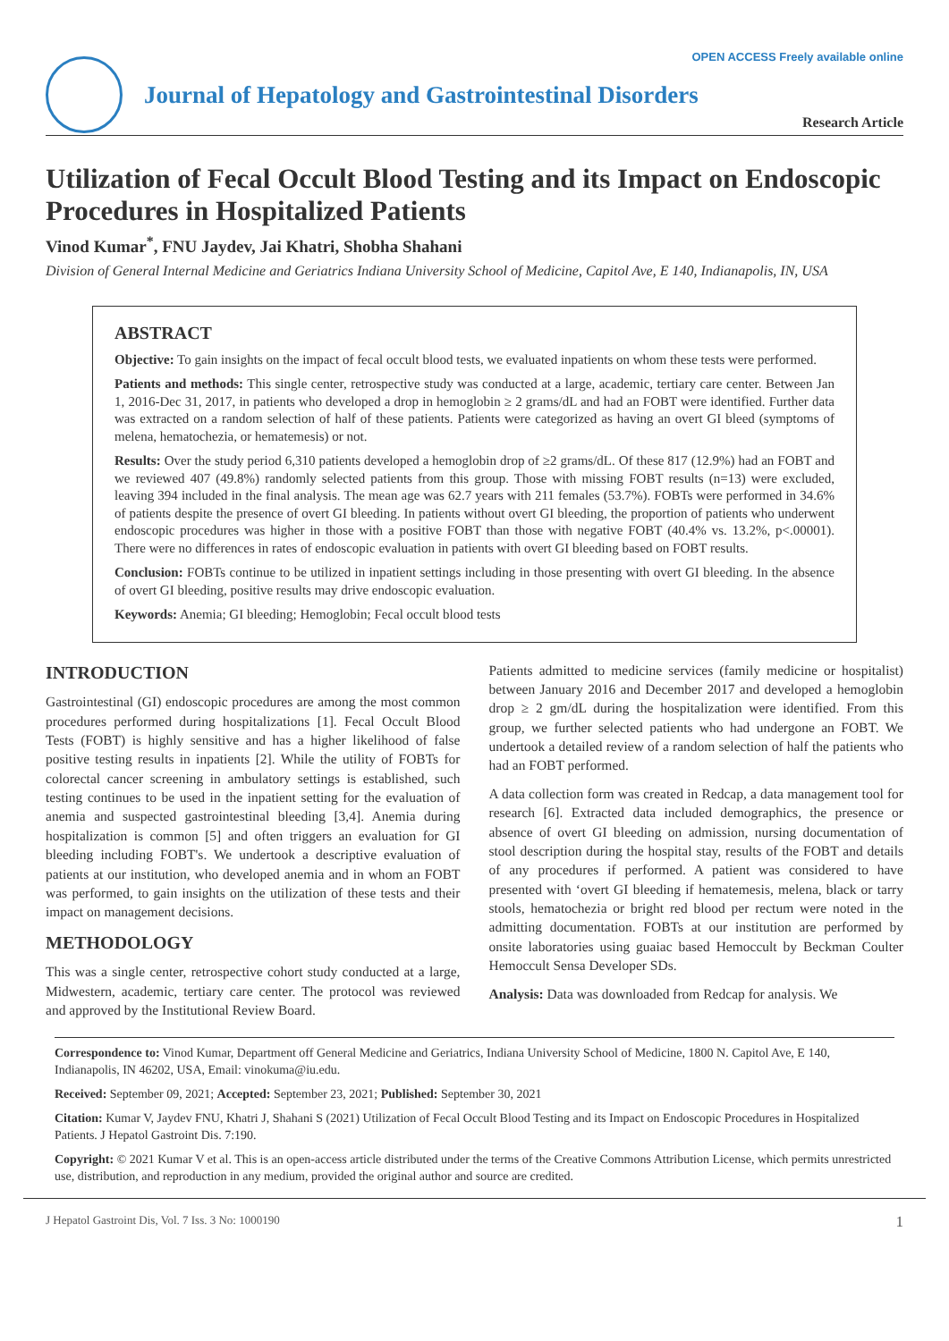OPEN ACCESS Freely available online
Journal of Hepatology and Gastrointestinal Disorders
Research Article
Utilization of Fecal Occult Blood Testing and its Impact on Endoscopic Procedures in Hospitalized Patients
Vinod Kumar<sup>*</sup>, FNU Jaydev, Jai Khatri, Shobha Shahani
Division of General Internal Medicine and Geriatrics Indiana University School of Medicine, Capitol Ave, E 140, Indianapolis, IN, USA
ABSTRACT
Objective: To gain insights on the impact of fecal occult blood tests, we evaluated inpatients on whom these tests were performed.
Patients and methods: This single center, retrospective study was conducted at a large, academic, tertiary care center. Between Jan 1, 2016-Dec 31, 2017, in patients who developed a drop in hemoglobin ≥ 2 grams/dL and had an FOBT were identified. Further data was extracted on a random selection of half of these patients. Patients were categorized as having an overt GI bleed (symptoms of melena, hematochezia, or hematemesis) or not.
Results: Over the study period 6,310 patients developed a hemoglobin drop of ≥2 grams/dL. Of these 817 (12.9%) had an FOBT and we reviewed 407 (49.8%) randomly selected patients from this group. Those with missing FOBT results (n=13) were excluded, leaving 394 included in the final analysis. The mean age was 62.7 years with 211 females (53.7%). FOBTs were performed in 34.6% of patients despite the presence of overt GI bleeding. In patients without overt GI bleeding, the proportion of patients who underwent endoscopic procedures was higher in those with a positive FOBT than those with negative FOBT (40.4% vs. 13.2%, p<.00001). There were no differences in rates of endoscopic evaluation in patients with overt GI bleeding based on FOBT results.
Conclusion: FOBTs continue to be utilized in inpatient settings including in those presenting with overt GI bleeding. In the absence of overt GI bleeding, positive results may drive endoscopic evaluation.
Keywords: Anemia; GI bleeding; Hemoglobin; Fecal occult blood tests
INTRODUCTION
Gastrointestinal (GI) endoscopic procedures are among the most common procedures performed during hospitalizations [1]. Fecal Occult Blood Tests (FOBT) is highly sensitive and has a higher likelihood of false positive testing results in inpatients [2]. While the utility of FOBTs for colorectal cancer screening in ambulatory settings is established, such testing continues to be used in the inpatient setting for the evaluation of anemia and suspected gastrointestinal bleeding [3,4]. Anemia during hospitalization is common [5] and often triggers an evaluation for GI bleeding including FOBT's. We undertook a descriptive evaluation of patients at our institution, who developed anemia and in whom an FOBT was performed, to gain insights on the utilization of these tests and their impact on management decisions.
METHODOLOGY
This was a single center, retrospective cohort study conducted at a large, Midwestern, academic, tertiary care center. The protocol was reviewed and approved by the Institutional Review Board.
Patients admitted to medicine services (family medicine or hospitalist) between January 2016 and December 2017 and developed a hemoglobin drop ≥ 2 gm/dL during the hospitalization were identified. From this group, we further selected patients who had undergone an FOBT. We undertook a detailed review of a random selection of half the patients who had an FOBT performed.
A data collection form was created in Redcap, a data management tool for research [6]. Extracted data included demographics, the presence or absence of overt GI bleeding on admission, nursing documentation of stool description during the hospital stay, results of the FOBT and details of any procedures if performed. A patient was considered to have presented with ‘overt GI bleeding if hematemesis, melena, black or tarry stools, hematochezia or bright red blood per rectum were noted in the admitting documentation. FOBTs at our institution are performed by onsite laboratories using guaiac based Hemoccult by Beckman Coulter Hemoccult Sensa Developer SDs.
Analysis: Data was downloaded from Redcap for analysis. We
Correspondence to: Vinod Kumar, Department off General Medicine and Geriatrics, Indiana University School of Medicine, 1800 N. Capitol Ave, E 140, Indianapolis, IN 46202, USA, Email: vinokuma@iu.edu.
Received: September 09, 2021; Accepted: September 23, 2021; Published: September 30, 2021
Citation: Kumar V, Jaydev FNU, Khatri J, Shahani S (2021) Utilization of Fecal Occult Blood Testing and its Impact on Endoscopic Procedures in Hospitalized Patients. J Hepatol Gastroint Dis. 7:190.
Copyright: © 2021 Kumar V et al. This is an open-access article distributed under the terms of the Creative Commons Attribution License, which permits unrestricted use, distribution, and reproduction in any medium, provided the original author and source are credited.
J Hepatol Gastroint Dis, Vol. 7 Iss. 3 No: 1000190 1